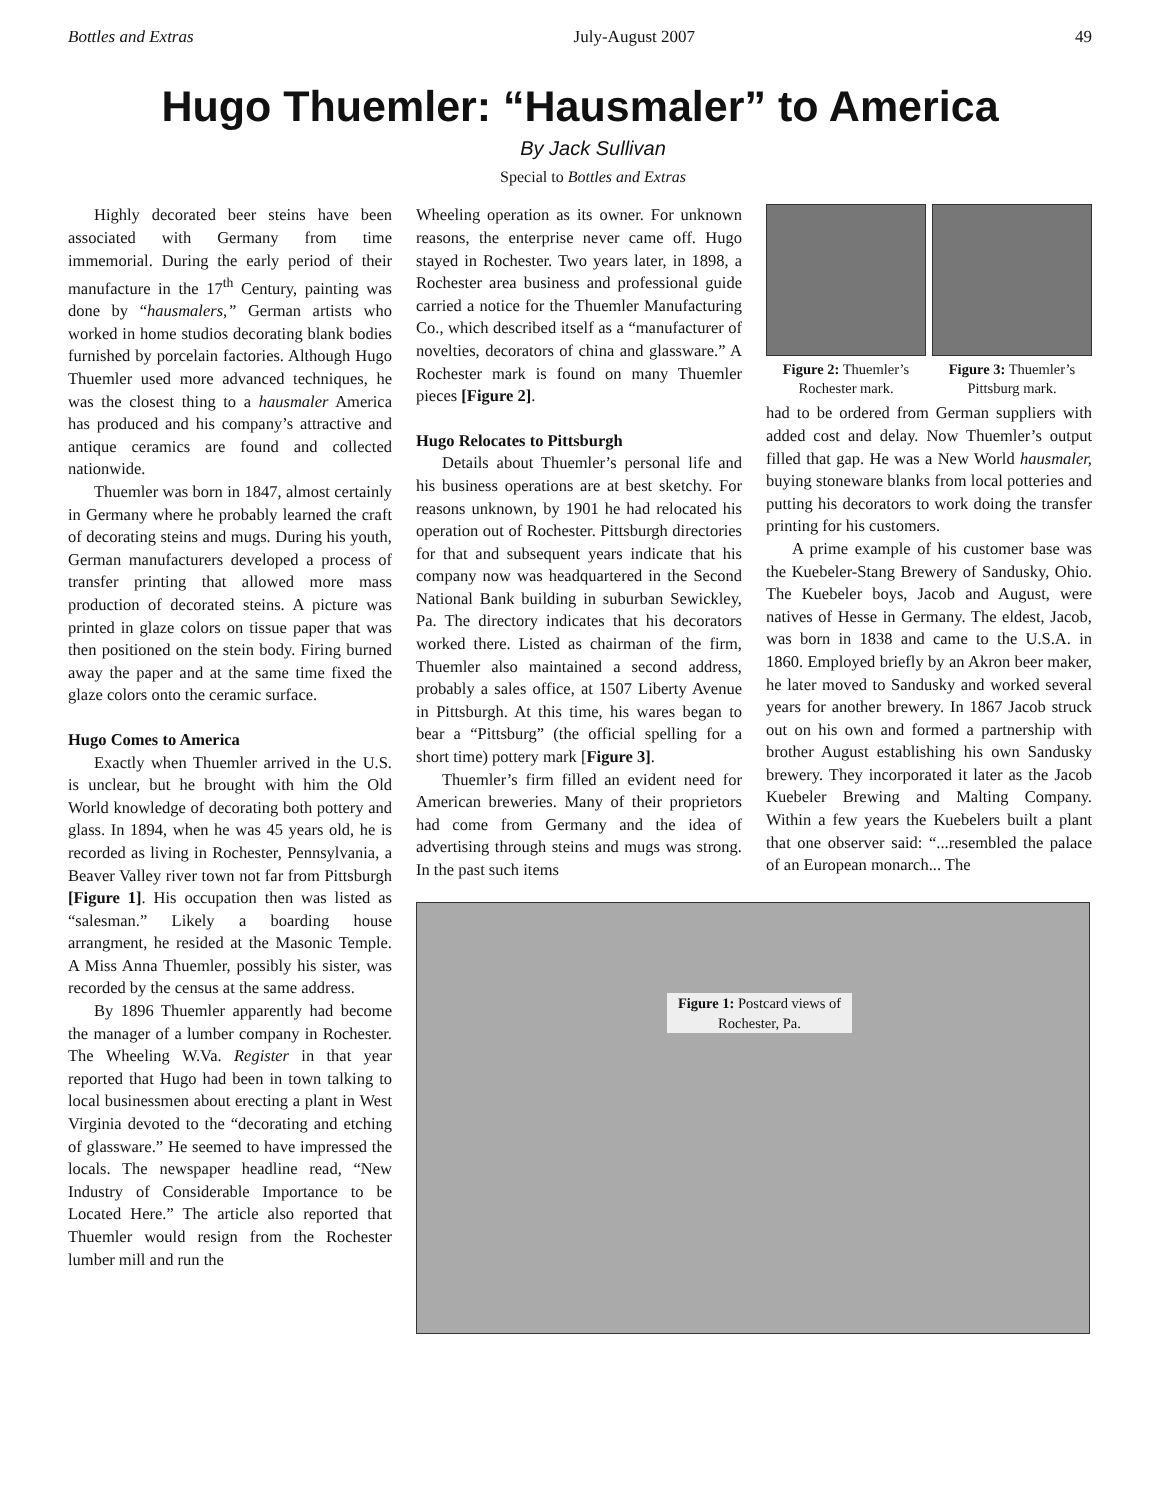Bottles and Extras July-August 2007 49
Hugo Thuemler: “Hausmaler” to America
By Jack Sullivan
Special to Bottles and Extras
Highly decorated beer steins have been associated with Germany from time immemorial. During the early period of their manufacture in the 17<sup>th</sup> Century, painting was done by “hausmalers,” German artists who worked in home studios decorating blank bodies furnished by porcelain factories. Although Hugo Thuemler used more advanced techniques, he was the closest thing to a hausmaler America has produced and his company’s attractive and antique ceramics are found and collected nationwide.
Thuemler was born in 1847, almost certainly in Germany where he probably learned the craft of decorating steins and mugs. During his youth, German manufacturers developed a process of transfer printing that allowed more mass production of decorated steins. A picture was printed in glaze colors on tissue paper that was then positioned on the stein body. Firing burned away the paper and at the same time fixed the glaze colors onto the ceramic surface.
Hugo Comes to America
Exactly when Thuemler arrived in the U.S. is unclear, but he brought with him the Old World knowledge of decorating both pottery and glass. In 1894, when he was 45 years old, he is recorded as living in Rochester, Pennsylvania, a Beaver Valley river town not far from Pittsburgh [Figure 1]. His occupation then was listed as “salesman.” Likely a boarding house arrangment, he resided at the Masonic Temple. A Miss Anna Thuemler, possibly his sister, was recorded by the census at the same address.
By 1896 Thuemler apparently had become the manager of a lumber company in Rochester. The Wheeling W.Va. Register in that year reported that Hugo had been in town talking to local businessmen about erecting a plant in West Virginia devoted to the “decorating and etching of glassware.” He seemed to have impressed the locals. The newspaper headline read, “New Industry of Considerable Importance to be Located Here.” The article also reported that Thuemler would resign from the Rochester lumber mill and run the
Wheeling operation as its owner. For unknown reasons, the enterprise never came off. Hugo stayed in Rochester. Two years later, in 1898, a Rochester area business and professional guide carried a notice for the Thuemler Manufacturing Co., which described itself as a “manufacturer of novelties, decorators of china and glassware.” A Rochester mark is found on many Thuemler pieces [Figure 2].
Hugo Relocates to Pittsburgh
Details about Thuemler’s personal life and his business operations are at best sketchy. For reasons unknown, by 1901 he had relocated his operation out of Rochester. Pittsburgh directories for that and subsequent years indicate that his company now was headquartered in the Second National Bank building in suburban Sewickley, Pa. The directory indicates that his decorators worked there. Listed as chairman of the firm, Thuemler also maintained a second address, probably a sales office, at 1507 Liberty Avenue in Pittsburgh. At this time, his wares began to bear a “Pittsburg” (the official spelling for a short time) pottery mark [Figure 3].
Thuemler’s firm filled an evident need for American breweries. Many of their proprietors had come from Germany and the idea of advertising through steins and mugs was strong. In the past such items
Figure 2: Thuemler’s Rochester mark.
Figure 3: Thuemler’s Pittsburg mark.
had to be ordered from German suppliers with added cost and delay. Now Thuemler’s output filled that gap. He was a New World hausmaler, buying stoneware blanks from local potteries and putting his decorators to work doing the transfer printing for his customers.
A prime example of his customer base was the Kuebeler-Stang Brewery of Sandusky, Ohio. The Kuebeler boys, Jacob and August, were natives of Hesse in Germany. The eldest, Jacob, was born in 1838 and came to the U.S.A. in 1860. Employed briefly by an Akron beer maker, he later moved to Sandusky and worked several years for another brewery. In 1867 Jacob struck out on his own and formed a partnership with brother August establishing his own Sandusky brewery. They incorporated it later as the Jacob Kuebeler Brewing and Malting Company. Within a few years the Kuebelers built a plant that one observer said: “...resembled the palace of an European monarch... The
Figure 1: Postcard views of Rochester, Pa.